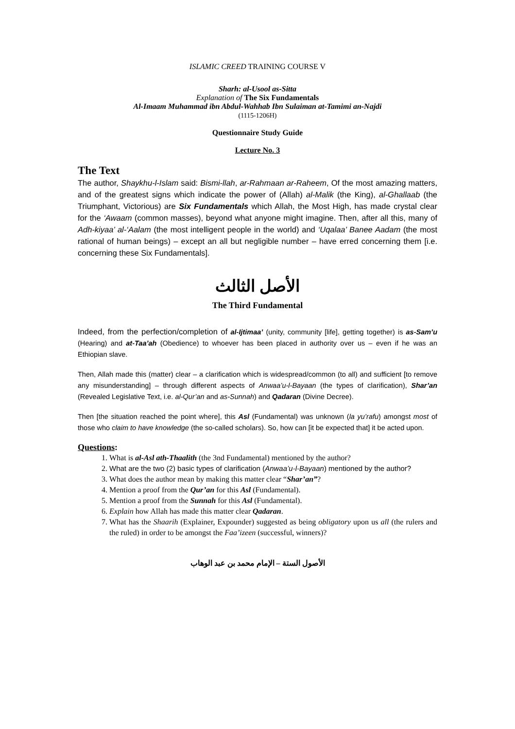ISLAMIC CREED TRAINING COURSE V
Sharh: al-Usool as-Sitta
Explanation of The Six Fundamentals
Al-Imaam Muhammad ibn Abdul-Wahhab Ibn Sulaiman at-Tamimi an-Najdi
(1115-1206H)
Questionnaire Study Guide
Lecture No. 3
The Text
The author, Shaykhu-l-Islam said: Bismi-llah, ar-Rahmaan ar-Raheem, Of the most amazing matters, and of the greatest signs which indicate the power of (Allah) al-Malik (the King), al-Ghallaab (the Triumphant, Victorious) are Six Fundamentals which Allah, the Most High, has made crystal clear for the ‘Awaam (common masses), beyond what anyone might imagine. Then, after all this, many of Adh-kiyaa’ al-‘Aalam (the most intelligent people in the world) and ‘Uqalaa’ Banee Aadam (the most rational of human beings) – except an all but negligible number – have erred concerning them [i.e. concerning these Six Fundamentals].
الأصل الثالث
The Third Fundamental
Indeed, from the perfection/completion of al-Ijtimaa’ (unity, community [life], getting together) is as-Sam’u (Hearing) and at-Taa’ah (Obedience) to whoever has been placed in authority over us – even if he was an Ethiopian slave.
Then, Allah made this (matter) clear – a clarification which is widespread/common (to all) and sufficient [to remove any misunderstanding] – through different aspects of Anwaa’u-l-Bayaan (the types of clarification), Shar’an (Revealed Legislative Text, i.e. al-Qur’an and as-Sunnah) and Qadaran (Divine Decree).
Then [the situation reached the point where], this Asl (Fundamental) was unknown (la yu’rafu) amongst most of those who claim to have knowledge (the so-called scholars). So, how can [it be expected that] it be acted upon.
Questions:
1. What is al-Asl ath-Thaalith (the 3nd Fundamental) mentioned by the author?
2. What are the two (2) basic types of clarification (Anwaa’u-l-Bayaan) mentioned by the author?
3. What does the author mean by making this matter clear “Shar’an”?
4. Mention a proof from the Qur’an for this Asl (Fundamental).
5. Mention a proof from the Sunnah for this Asl (Fundamental).
6. Explain how Allah has made this matter clear Qadaran.
7. What has the Shaarih (Explainer, Expounder) suggested as being obligatory upon us all (the rulers and the ruled) in order to be amongst the Faa’izeen (successful, winners)?
الأصول الستة – الإمام محمد بن عبد الوهاب